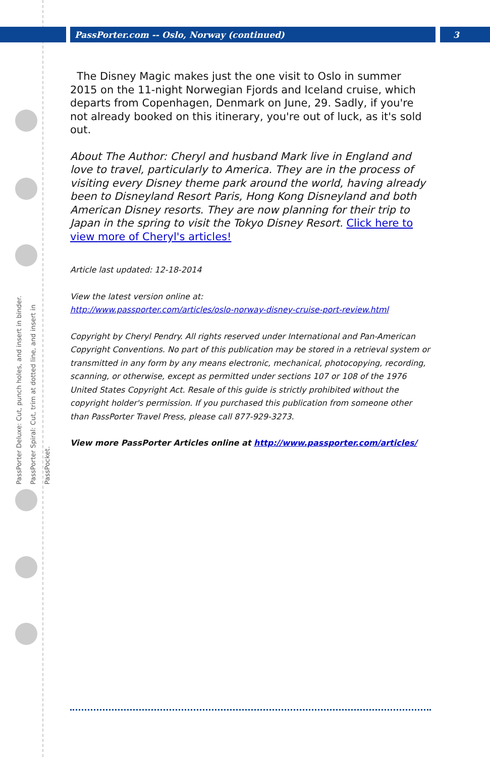PassPorter.com -- Oslo, Norway (continued) 3
PassPorter Deluxe: Cut, punch holes, and insert in binder. PassPorter Spiral: Cut, trim at dotted line, and insert in PassPocket.
The Disney Magic makes just the one visit to Oslo in summer 2015 on the 11-night Norwegian Fjords and Iceland cruise, which departs from Copenhagen, Denmark on June, 29. Sadly, if you're not already booked on this itinerary, you're out of luck, as it's sold out.
About The Author: Cheryl and husband Mark live in England and love to travel, particularly to America. They are in the process of visiting every Disney theme park around the world, having already been to Disneyland Resort Paris, Hong Kong Disneyland and both American Disney resorts. They are now planning for their trip to Japan in the spring to visit the Tokyo Disney Resort. Click here to view more of Cheryl's articles!
Article last updated: 12-18-2014
View the latest version online at:
http://www.passporter.com/articles/oslo-norway-disney-cruise-port-review.html
Copyright by Cheryl Pendry. All rights reserved under International and Pan-American Copyright Conventions. No part of this publication may be stored in a retrieval system or transmitted in any form by any means electronic, mechanical, photocopying, recording, scanning, or otherwise, except as permitted under sections 107 or 108 of the 1976 United States Copyright Act. Resale of this guide is strictly prohibited without the copyright holder's permission. If you purchased this publication from someone other than PassPorter Travel Press, please call 877-929-3273.
View more PassPorter Articles online at http://www.passporter.com/articles/